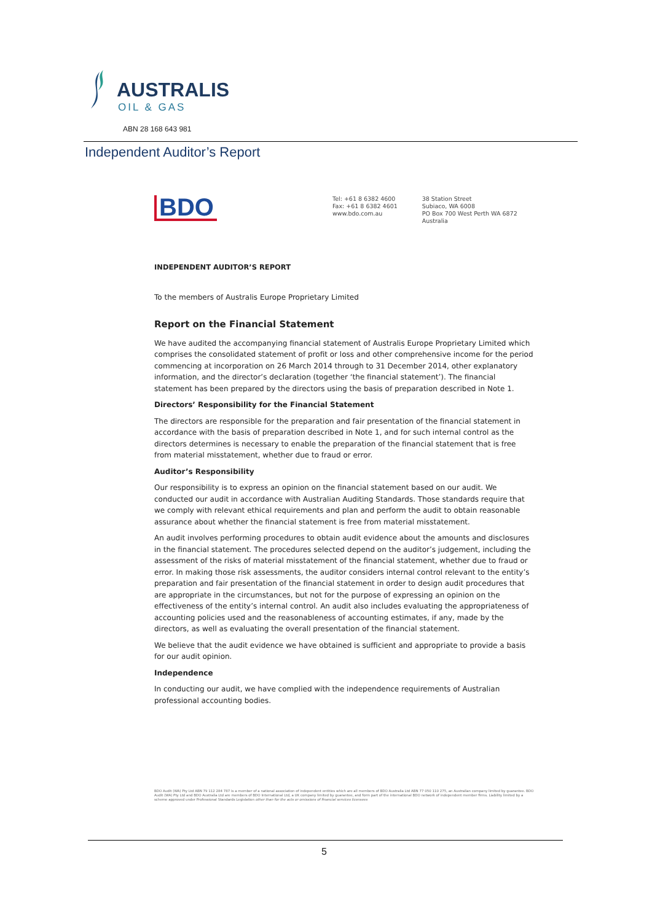AUSTRALIS
OIL & GAS
ABN 28 168 643 981
Independent Auditor’s Report
BDO
Tel: +61 8 6382 4600
Fax: +61 8 6382 4601
www.bdo.com.au
38 Station Street
Subiaco, WA 6008
PO Box 700 West Perth WA 6872
Australia
INDEPENDENT AUDITOR’S REPORT
To the members of Australis Europe Proprietary Limited
Report on the Financial Statement
We have audited the accompanying financial statement of Australis Europe Proprietary Limited which comprises the consolidated statement of profit or loss and other comprehensive income for the period commencing at incorporation on 26 March 2014 through to 31 December 2014, other explanatory information, and the director’s declaration (together ‘the financial statement’). The financial statement has been prepared by the directors using the basis of preparation described in Note 1.
Directors’ Responsibility for the Financial Statement
The directors are responsible for the preparation and fair presentation of the financial statement in accordance with the basis of preparation described in Note 1, and for such internal control as the directors determines is necessary to enable the preparation of the financial statement that is free from material misstatement, whether due to fraud or error.
Auditor’s Responsibility
Our responsibility is to express an opinion on the financial statement based on our audit. We conducted our audit in accordance with Australian Auditing Standards. Those standards require that we comply with relevant ethical requirements and plan and perform the audit to obtain reasonable assurance about whether the financial statement is free from material misstatement.
An audit involves performing procedures to obtain audit evidence about the amounts and disclosures in the financial statement. The procedures selected depend on the auditor’s judgement, including the assessment of the risks of material misstatement of the financial statement, whether due to fraud or error. In making those risk assessments, the auditor considers internal control relevant to the entity’s preparation and fair presentation of the financial statement in order to design audit procedures that are appropriate in the circumstances, but not for the purpose of expressing an opinion on the effectiveness of the entity’s internal control. An audit also includes evaluating the appropriateness of accounting policies used and the reasonableness of accounting estimates, if any, made by the directors, as well as evaluating the overall presentation of the financial statement.
We believe that the audit evidence we have obtained is sufficient and appropriate to provide a basis for our audit opinion.
Independence
In conducting our audit, we have complied with the independence requirements of Australian professional accounting bodies.
BDO Audit (WA) Pty Ltd ABN 79 112 284 787 is a member of a national association of independent entities which are all members of BDO Australia Ltd ABN 77 050 110 275, an Australian company limited by guarantee. BDO Audit (WA) Pty Ltd and BDO Australia Ltd are members of BDO International Ltd, a UK company limited by guarantee, and form part of the international BDO network of independent member firms. Liability limited by a scheme approved under Professional Standards Legislation other than for the acts or omissions of financial services licensees
5